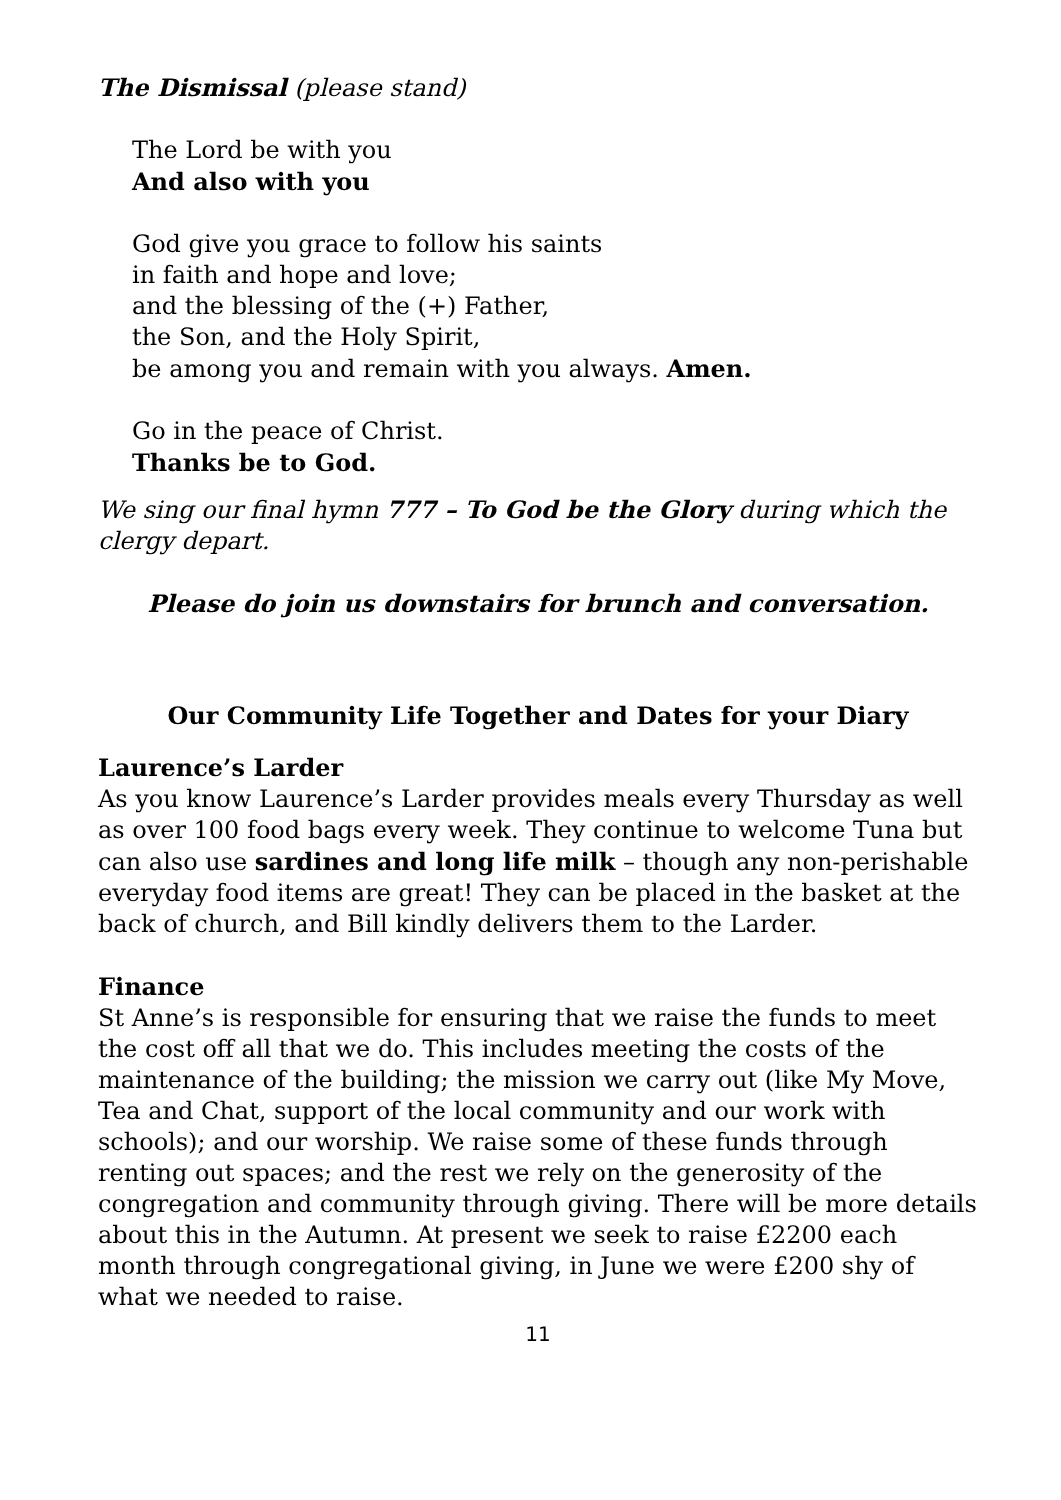The Dismissal (please stand)
The Lord be with you
And also with you
God give you grace to follow his saints
in faith and hope and love;
and the blessing of the (+) Father,
the Son, and the Holy Spirit,
be among you and remain with you always. Amen.
Go in the peace of Christ.
Thanks be to God.
We sing our final hymn 777 – To God be the Glory during which the clergy depart.
Please do join us downstairs for brunch and conversation.
Our Community Life Together and Dates for your Diary
Laurence’s Larder
As you know Laurence’s Larder provides meals every Thursday as well as over 100 food bags every week. They continue to welcome Tuna but can also use sardines and long life milk – though any non-perishable everyday food items are great! They can be placed in the basket at the back of church, and Bill kindly delivers them to the Larder.
Finance
St Anne’s is responsible for ensuring that we raise the funds to meet the cost off all that we do. This includes meeting the costs of the maintenance of the building; the mission we carry out (like My Move, Tea and Chat, support of the local community and our work with schools); and our worship. We raise some of these funds through renting out spaces; and the rest we rely on the generosity of the congregation and community through giving. There will be more details about this in the Autumn. At present we seek to raise £2200 each month through congregational giving, in June we were £200 shy of what we needed to raise.
11